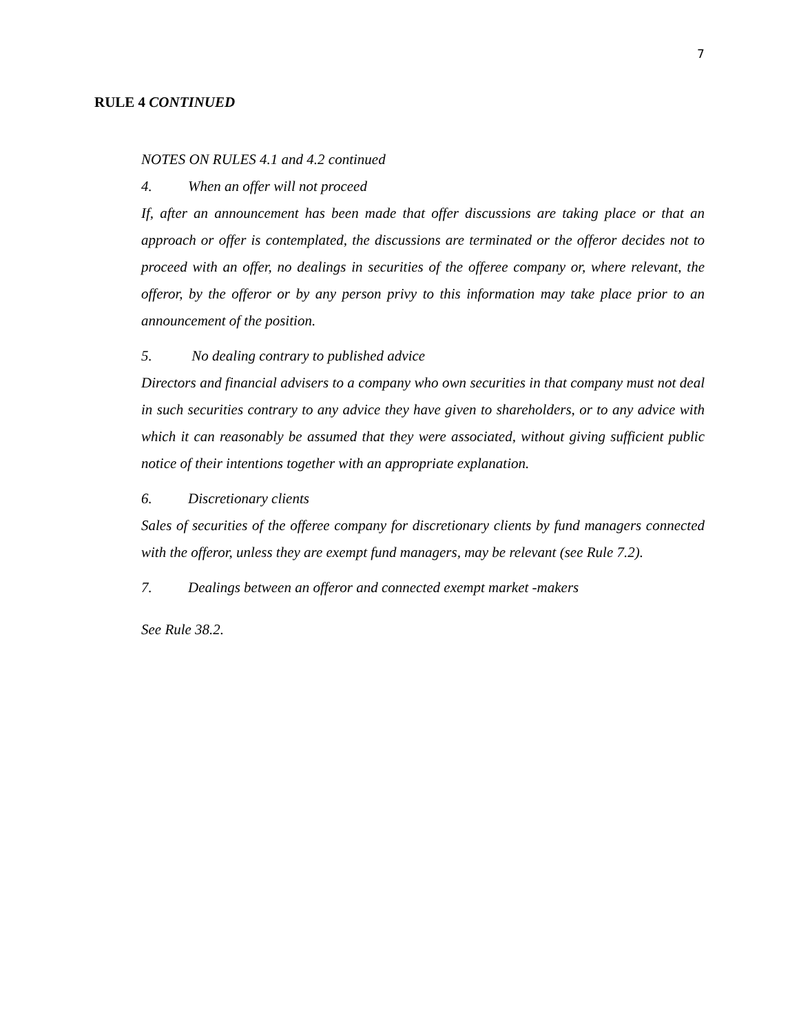7
RULE 4 CONTINUED
NOTES ON RULES 4.1 and 4.2 continued
4. When an offer will not proceed
If, after an announcement has been made that offer discussions are taking place or that an approach or offer is contemplated, the discussions are terminated or the offeror decides not to proceed with an offer, no dealings in securities of the offeree company or, where relevant, the offeror, by the offeror or by any person privy to this information may take place prior to an announcement of the position.
5. No dealing contrary to published advice
Directors and financial advisers to a company who own securities in that company must not deal in such securities contrary to any advice they have given to shareholders, or to any advice with which it can reasonably be assumed that they were associated, without giving sufficient public notice of their intentions together with an appropriate explanation.
6. Discretionary clients
Sales of securities of the offeree company for discretionary clients by fund managers connected with the offeror, unless they are exempt fund managers, may be relevant (see Rule 7.2).
7. Dealings between an offeror and connected exempt market -makers
See Rule 38.2.